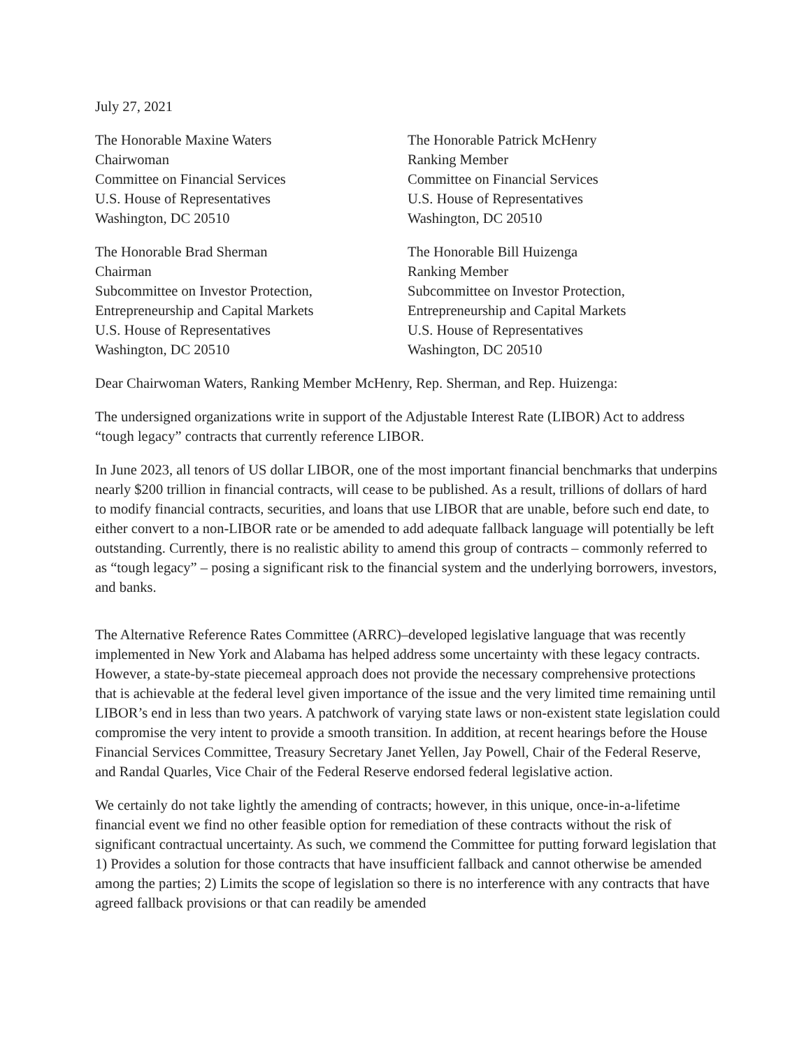July 27, 2021
The Honorable Maxine Waters
Chairwoman
Committee on Financial Services
U.S. House of Representatives
Washington, DC 20510
The Honorable Patrick McHenry
Ranking Member
Committee on Financial Services
U.S. House of Representatives
Washington, DC 20510
The Honorable Brad Sherman
Chairman
Subcommittee on Investor Protection,
Entrepreneurship and Capital Markets
U.S. House of Representatives
Washington, DC 20510
The Honorable Bill Huizenga
Ranking Member
Subcommittee on Investor Protection,
Entrepreneurship and Capital Markets
U.S. House of Representatives
Washington, DC 20510
Dear Chairwoman Waters, Ranking Member McHenry, Rep. Sherman, and Rep. Huizenga:
The undersigned organizations write in support of the Adjustable Interest Rate (LIBOR) Act to address “tough legacy” contracts that currently reference LIBOR.
In June 2023, all tenors of US dollar LIBOR, one of the most important financial benchmarks that underpins nearly $200 trillion in financial contracts, will cease to be published. As a result, trillions of dollars of hard to modify financial contracts, securities, and loans that use LIBOR that are unable, before such end date, to either convert to a non-LIBOR rate or be amended to add adequate fallback language will potentially be left outstanding. Currently, there is no realistic ability to amend this group of contracts – commonly referred to as “tough legacy” – posing a significant risk to the financial system and the underlying borrowers, investors, and banks.
The Alternative Reference Rates Committee (ARRC)–developed legislative language that was recently implemented in New York and Alabama has helped address some uncertainty with these legacy contracts. However, a state-by-state piecemeal approach does not provide the necessary comprehensive protections that is achievable at the federal level given importance of the issue and the very limited time remaining until LIBOR’s end in less than two years. A patchwork of varying state laws or non-existent state legislation could compromise the very intent to provide a smooth transition. In addition, at recent hearings before the House Financial Services Committee, Treasury Secretary Janet Yellen, Jay Powell, Chair of the Federal Reserve, and Randal Quarles, Vice Chair of the Federal Reserve endorsed federal legislative action.
We certainly do not take lightly the amending of contracts; however, in this unique, once-in-a-lifetime financial event we find no other feasible option for remediation of these contracts without the risk of significant contractual uncertainty. As such, we commend the Committee for putting forward legislation that 1) Provides a solution for those contracts that have insufficient fallback and cannot otherwise be amended among the parties; 2) Limits the scope of legislation so there is no interference with any contracts that have agreed fallback provisions or that can readily be amended